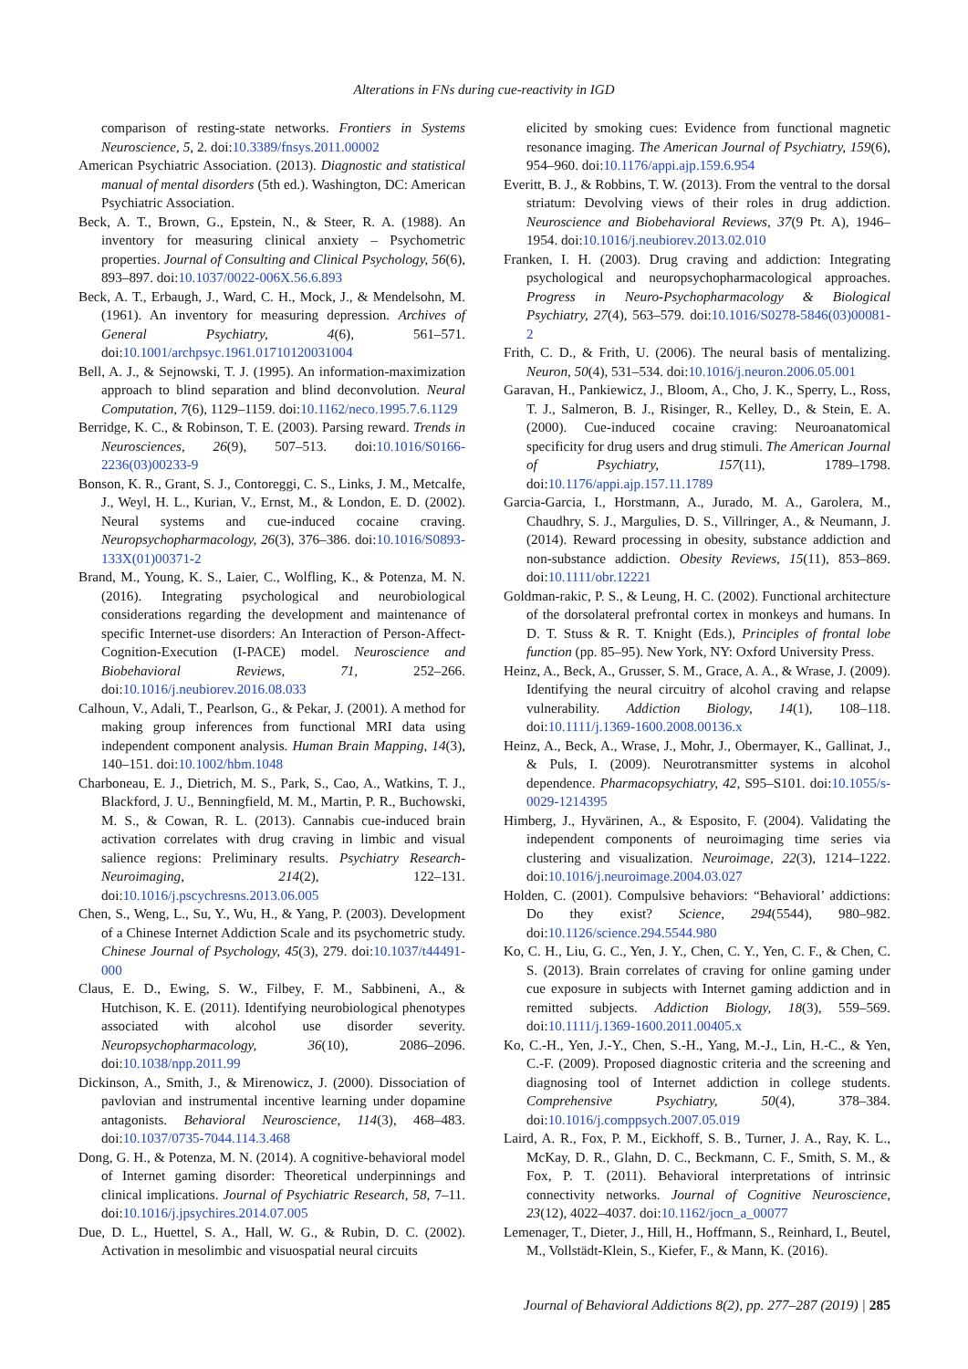Alterations in FNs during cue-reactivity in IGD
comparison of resting-state networks. Frontiers in Systems Neuroscience, 5, 2. doi:10.3389/fnsys.2011.00002
American Psychiatric Association. (2013). Diagnostic and statistical manual of mental disorders (5th ed.). Washington, DC: American Psychiatric Association.
Beck, A. T., Brown, G., Epstein, N., & Steer, R. A. (1988). An inventory for measuring clinical anxiety – Psychometric properties. Journal of Consulting and Clinical Psychology, 56(6), 893–897. doi:10.1037/0022-006X.56.6.893
Beck, A. T., Erbaugh, J., Ward, C. H., Mock, J., & Mendelsohn, M. (1961). An inventory for measuring depression. Archives of General Psychiatry, 4(6), 561–571. doi:10.1001/archpsyc.1961.01710120031004
Bell, A. J., & Sejnowski, T. J. (1995). An information-maximization approach to blind separation and blind deconvolution. Neural Computation, 7(6), 1129–1159. doi:10.1162/neco.1995.7.6.1129
Berridge, K. C., & Robinson, T. E. (2003). Parsing reward. Trends in Neurosciences, 26(9), 507–513. doi:10.1016/S0166-2236(03)00233-9
Bonson, K. R., Grant, S. J., Contoreggi, C. S., Links, J. M., Metcalfe, J., Weyl, H. L., Kurian, V., Ernst, M., & London, E. D. (2002). Neural systems and cue-induced cocaine craving. Neuropsychopharmacology, 26(3), 376–386. doi:10.1016/S0893-133X(01)00371-2
Brand, M., Young, K. S., Laier, C., Wolfling, K., & Potenza, M. N. (2016). Integrating psychological and neurobiological considerations regarding the development and maintenance of specific Internet-use disorders: An Interaction of Person-Affect-Cognition-Execution (I-PACE) model. Neuroscience and Biobehavioral Reviews, 71, 252–266. doi:10.1016/j.neubiorev.2016.08.033
Calhoun, V., Adali, T., Pearlson, G., & Pekar, J. (2001). A method for making group inferences from functional MRI data using independent component analysis. Human Brain Mapping, 14(3), 140–151. doi:10.1002/hbm.1048
Charboneau, E. J., Dietrich, M. S., Park, S., Cao, A., Watkins, T. J., Blackford, J. U., Benningfield, M. M., Martin, P. R., Buchowski, M. S., & Cowan, R. L. (2013). Cannabis cue-induced brain activation correlates with drug craving in limbic and visual salience regions: Preliminary results. Psychiatry Research-Neuroimaging, 214(2), 122–131. doi:10.1016/j.pscychresns.2013.06.005
Chen, S., Weng, L., Su, Y., Wu, H., & Yang, P. (2003). Development of a Chinese Internet Addiction Scale and its psychometric study. Chinese Journal of Psychology, 45(3), 279. doi:10.1037/t44491-000
Claus, E. D., Ewing, S. W., Filbey, F. M., Sabbineni, A., & Hutchison, K. E. (2011). Identifying neurobiological phenotypes associated with alcohol use disorder severity. Neuropsychopharmacology, 36(10), 2086–2096. doi:10.1038/npp.2011.99
Dickinson, A., Smith, J., & Mirenowicz, J. (2000). Dissociation of pavlovian and instrumental incentive learning under dopamine antagonists. Behavioral Neuroscience, 114(3), 468–483. doi:10.1037/0735-7044.114.3.468
Dong, G. H., & Potenza, M. N. (2014). A cognitive-behavioral model of Internet gaming disorder: Theoretical underpinnings and clinical implications. Journal of Psychiatric Research, 58, 7–11. doi:10.1016/j.jpsychires.2014.07.005
Due, D. L., Huettel, S. A., Hall, W. G., & Rubin, D. C. (2002). Activation in mesolimbic and visuospatial neural circuits
elicited by smoking cues: Evidence from functional magnetic resonance imaging. The American Journal of Psychiatry, 159(6), 954–960. doi:10.1176/appi.ajp.159.6.954
Everitt, B. J., & Robbins, T. W. (2013). From the ventral to the dorsal striatum: Devolving views of their roles in drug addiction. Neuroscience and Biobehavioral Reviews, 37(9 Pt. A), 1946–1954. doi:10.1016/j.neubiorev.2013.02.010
Franken, I. H. (2003). Drug craving and addiction: Integrating psychological and neuropsychopharmacological approaches. Progress in Neuro-Psychopharmacology & Biological Psychiatry, 27(4), 563–579. doi:10.1016/S0278-5846(03)00081-2
Frith, C. D., & Frith, U. (2006). The neural basis of mentalizing. Neuron, 50(4), 531–534. doi:10.1016/j.neuron.2006.05.001
Garavan, H., Pankiewicz, J., Bloom, A., Cho, J. K., Sperry, L., Ross, T. J., Salmeron, B. J., Risinger, R., Kelley, D., & Stein, E. A. (2000). Cue-induced cocaine craving: Neuroanatomical specificity for drug users and drug stimuli. The American Journal of Psychiatry, 157(11), 1789–1798. doi:10.1176/appi.ajp.157.11.1789
Garcia-Garcia, I., Horstmann, A., Jurado, M. A., Garolera, M., Chaudhry, S. J., Margulies, D. S., Villringer, A., & Neumann, J. (2014). Reward processing in obesity, substance addiction and non-substance addiction. Obesity Reviews, 15(11), 853–869. doi:10.1111/obr.12221
Goldman-rakic, P. S., & Leung, H. C. (2002). Functional architecture of the dorsolateral prefrontal cortex in monkeys and humans. In D. T. Stuss & R. T. Knight (Eds.), Principles of frontal lobe function (pp. 85–95). New York, NY: Oxford University Press.
Heinz, A., Beck, A., Grusser, S. M., Grace, A. A., & Wrase, J. (2009). Identifying the neural circuitry of alcohol craving and relapse vulnerability. Addiction Biology, 14(1), 108–118. doi:10.1111/j.1369-1600.2008.00136.x
Heinz, A., Beck, A., Wrase, J., Mohr, J., Obermayer, K., Gallinat, J., & Puls, I. (2009). Neurotransmitter systems in alcohol dependence. Pharmacopsychiatry, 42, S95–S101. doi:10.1055/s-0029-1214395
Himberg, J., Hyvärinen, A., & Esposito, F. (2004). Validating the independent components of neuroimaging time series via clustering and visualization. Neuroimage, 22(3), 1214–1222. doi:10.1016/j.neuroimage.2004.03.027
Holden, C. (2001). Compulsive behaviors: “Behavioral’ addictions: Do they exist? Science, 294(5544), 980–982. doi:10.1126/science.294.5544.980
Ko, C. H., Liu, G. C., Yen, J. Y., Chen, C. Y., Yen, C. F., & Chen, C. S. (2013). Brain correlates of craving for online gaming under cue exposure in subjects with Internet gaming addiction and in remitted subjects. Addiction Biology, 18(3), 559–569. doi:10.1111/j.1369-1600.2011.00405.x
Ko, C.-H., Yen, J.-Y., Chen, S.-H., Yang, M.-J., Lin, H.-C., & Yen, C.-F. (2009). Proposed diagnostic criteria and the screening and diagnosing tool of Internet addiction in college students. Comprehensive Psychiatry, 50(4), 378–384. doi:10.1016/j.comppsych.2007.05.019
Laird, A. R., Fox, P. M., Eickhoff, S. B., Turner, J. A., Ray, K. L., McKay, D. R., Glahn, D. C., Beckmann, C. F., Smith, S. M., & Fox, P. T. (2011). Behavioral interpretations of intrinsic connectivity networks. Journal of Cognitive Neuroscience, 23(12), 4022–4037. doi:10.1162/jocn_a_00077
Lemenager, T., Dieter, J., Hill, H., Hoffmann, S., Reinhard, I., Beutel, M., Vollstädt-Klein, S., Kiefer, F., & Mann, K. (2016).
Journal of Behavioral Addictions 8(2), pp. 277–287 (2019) | 285